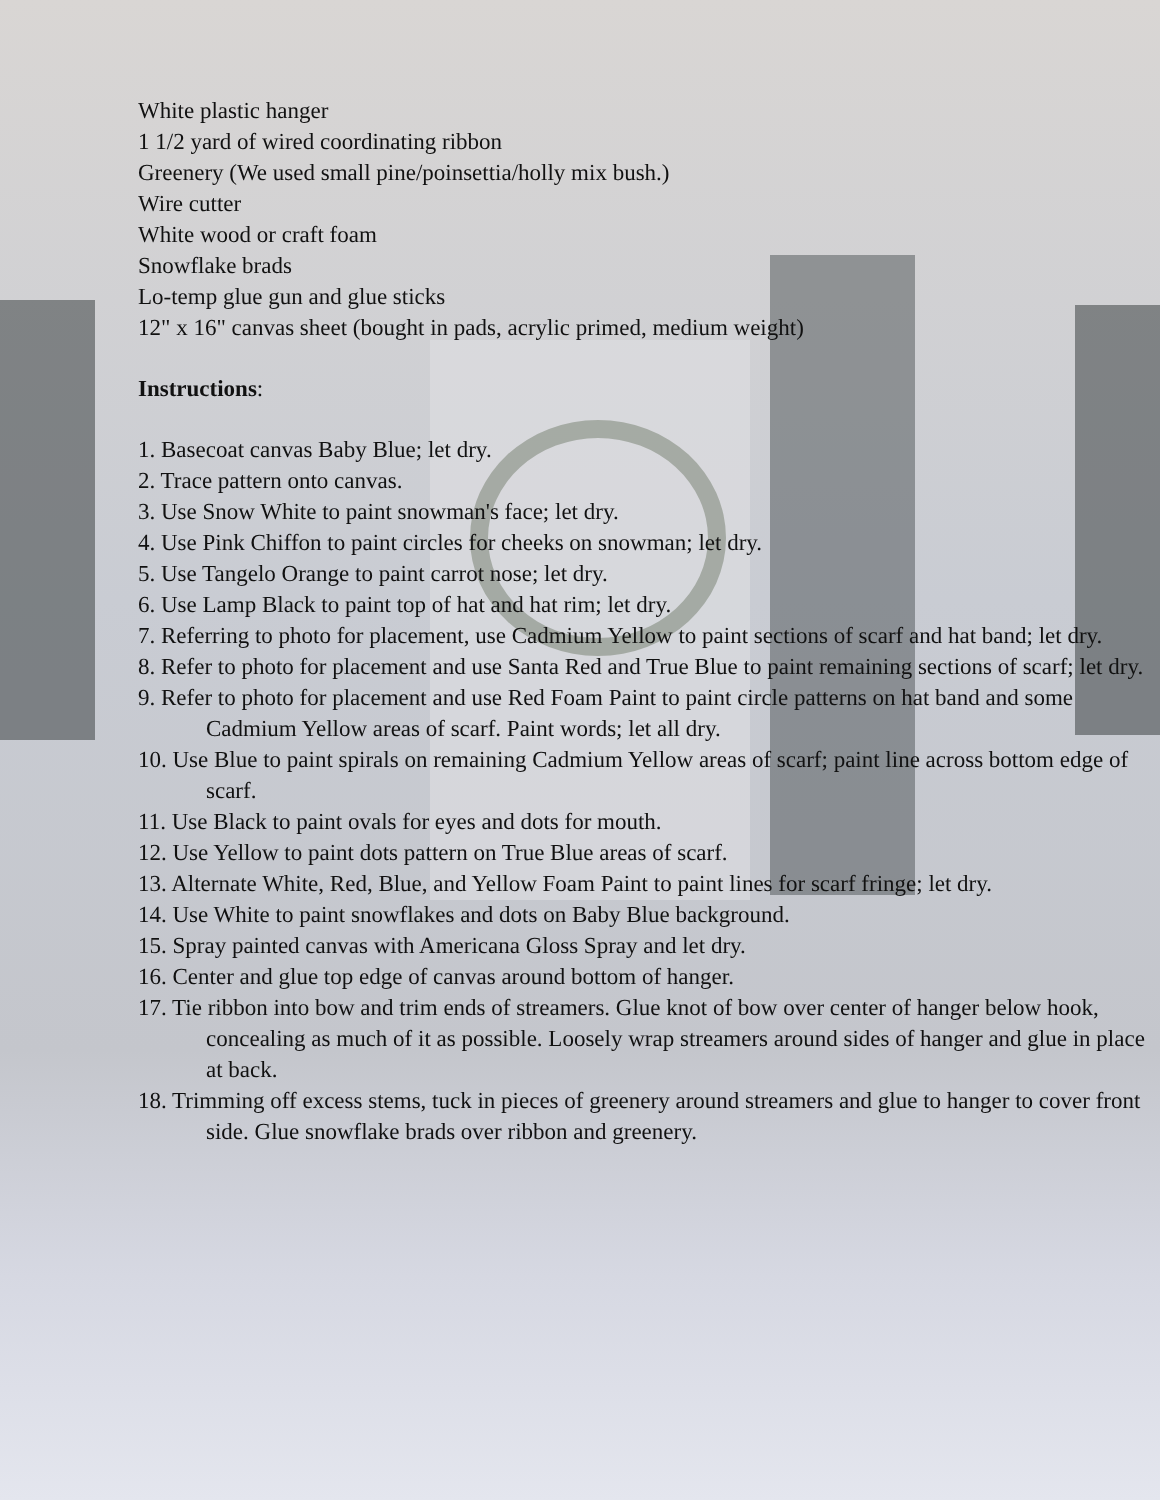White plastic hanger
1 1/2 yard of wired coordinating ribbon
Greenery (We used small pine/poinsettia/holly mix bush.)
Wire cutter
White wood or craft foam
Snowflake brads
Lo-temp glue gun and glue sticks
12" x 16" canvas sheet (bought in pads, acrylic primed, medium weight)
Instructions:
1. Basecoat canvas Baby Blue; let dry.
2. Trace pattern onto canvas.
3. Use Snow White to paint snowman's face; let dry.
4. Use Pink Chiffon to paint circles for cheeks on snowman; let dry.
5. Use Tangelo Orange to paint carrot nose; let dry.
6. Use Lamp Black to paint top of hat and hat rim; let dry.
7. Referring to photo for placement, use Cadmium Yellow to paint sections of scarf and hat band; let dry.
8. Refer to photo for placement and use Santa Red and True Blue to paint remaining sections of scarf; let dry.
9. Refer to photo for placement and use Red Foam Paint to paint circle patterns on hat band and some Cadmium Yellow areas of scarf. Paint words; let all dry.
10. Use Blue to paint spirals on remaining Cadmium Yellow areas of scarf; paint line across bottom edge of scarf.
11. Use Black to paint ovals for eyes and dots for mouth.
12. Use Yellow to paint dots pattern on True Blue areas of scarf.
13. Alternate White, Red, Blue, and Yellow Foam Paint to paint lines for scarf fringe; let dry.
14. Use White to paint snowflakes and dots on Baby Blue background.
15. Spray painted canvas with Americana Gloss Spray and let dry.
16. Center and glue top edge of canvas around bottom of hanger.
17. Tie ribbon into bow and trim ends of streamers. Glue knot of bow over center of hanger below hook, concealing as much of it as possible. Loosely wrap streamers around sides of hanger and glue in place at back.
18. Trimming off excess stems, tuck in pieces of greenery around streamers and glue to hanger to cover front side. Glue snowflake brads over ribbon and greenery.